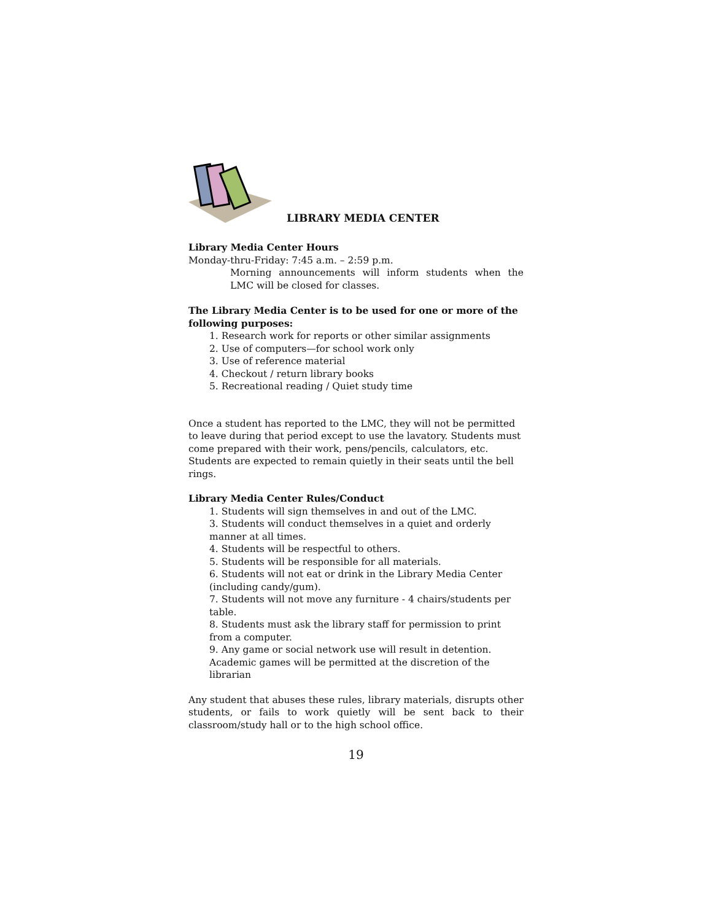LIBRARY MEDIA CENTER
Library Media Center Hours
Monday-thru-Friday: 7:45 a.m. – 2:59 p.m.
Morning announcements will inform students when the LMC will be closed for classes.
The Library Media Center is to be used for one or more of the following purposes:
1. Research work for reports or other similar assignments
2. Use of computers—for school work only
3. Use of reference material
4. Checkout / return library books
5. Recreational reading / Quiet study time
Once a student has reported to the LMC, they will not be permitted to leave during that period except to use the lavatory. Students must come prepared with their work, pens/pencils, calculators, etc. Students are expected to remain quietly in their seats until the bell rings.
Library Media Center Rules/Conduct
1. Students will sign themselves in and out of the LMC.
3. Students will conduct themselves in a quiet and orderly manner at all times.
4. Students will be respectful to others.
5. Students will be responsible for all materials.
6. Students will not eat or drink in the Library Media Center (including candy/gum).
7. Students will not move any furniture - 4 chairs/students per table.
8. Students must ask the library staff for permission to print from a computer.
9. Any game or social network use will result in detention. Academic games will be permitted at the discretion of the librarian
Any student that abuses these rules, library materials, disrupts other students, or fails to work quietly will be sent back to their classroom/study hall or to the high school office.
19